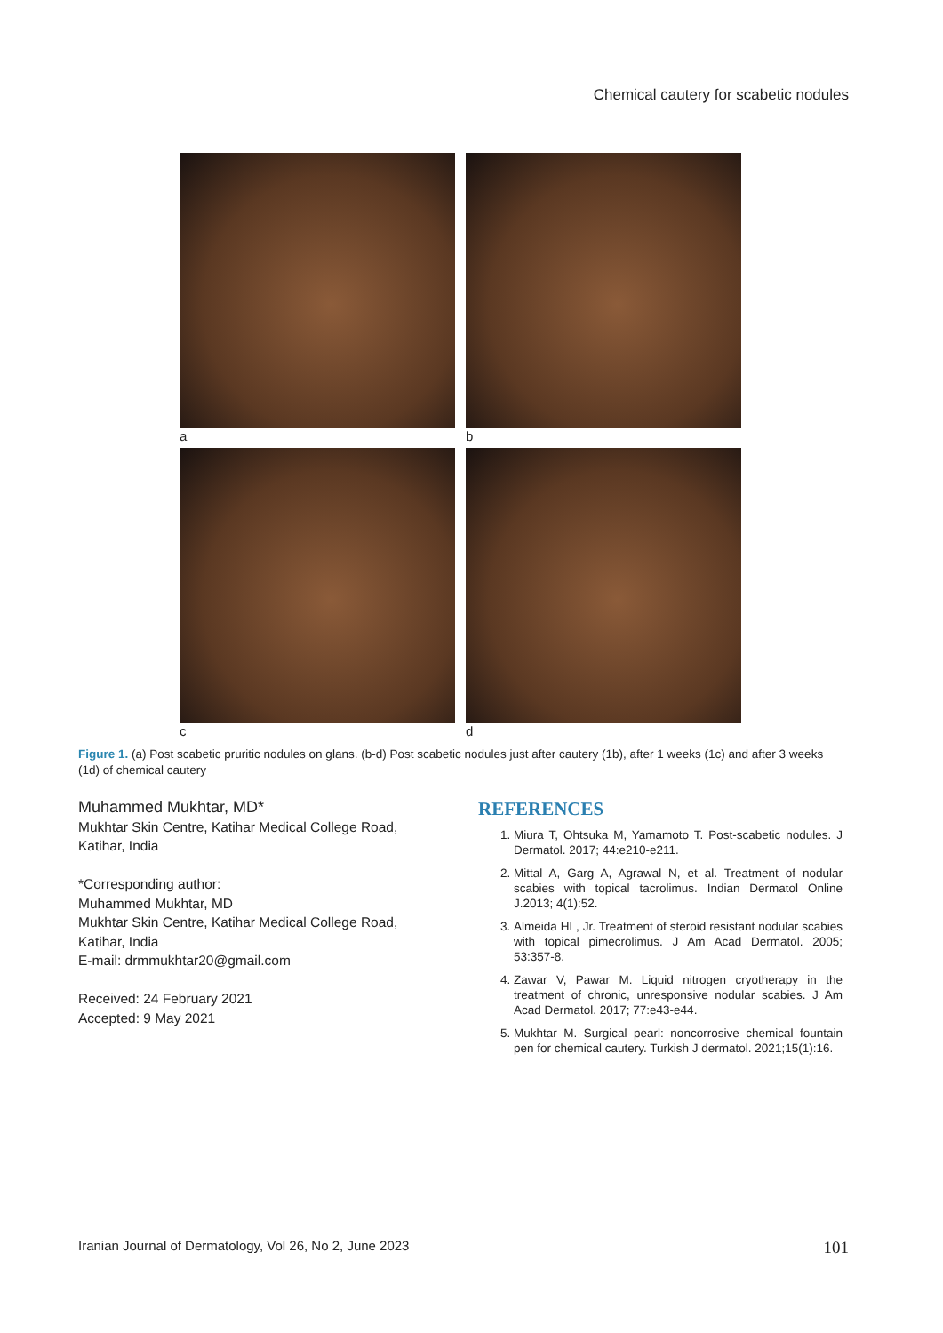Chemical cautery for scabetic nodules
a b
c d
Figure 1. (a) Post scabetic pruritic nodules on glans. (b-d) Post scabetic nodules just after cautery (1b), after 1 weeks (1c) and after 3 weeks (1d) of chemical cautery
Muhammed Mukhtar, MD*
Mukhtar Skin Centre, Katihar Medical College Road, Katihar, India
*Corresponding author:
Muhammed Mukhtar, MD
Mukhtar Skin Centre, Katihar Medical College Road, Katihar, India
E-mail: drmmukhtar20@gmail.com
Received: 24 February 2021
Accepted: 9 May 2021
REFERENCES
1. Miura T, Ohtsuka M, Yamamoto T. Post-scabetic nodules. J Dermatol. 2017; 44:e210-e211.
2. Mittal A, Garg A, Agrawal N, et al. Treatment of nodular scabies with topical tacrolimus. Indian Dermatol Online J.2013; 4(1):52.
3. Almeida HL, Jr. Treatment of steroid resistant nodular scabies with topical pimecrolimus. J Am Acad Dermatol. 2005; 53:357-8.
4. Zawar V, Pawar M. Liquid nitrogen cryotherapy in the treatment of chronic, unresponsive nodular scabies. J Am Acad Dermatol. 2017; 77:e43-e44.
5. Mukhtar M. Surgical pearl: noncorrosive chemical fountain pen for chemical cautery. Turkish J dermatol. 2021;15(1):16.
Iranian Journal of Dermatology, Vol 26, No 2, June 2023 101